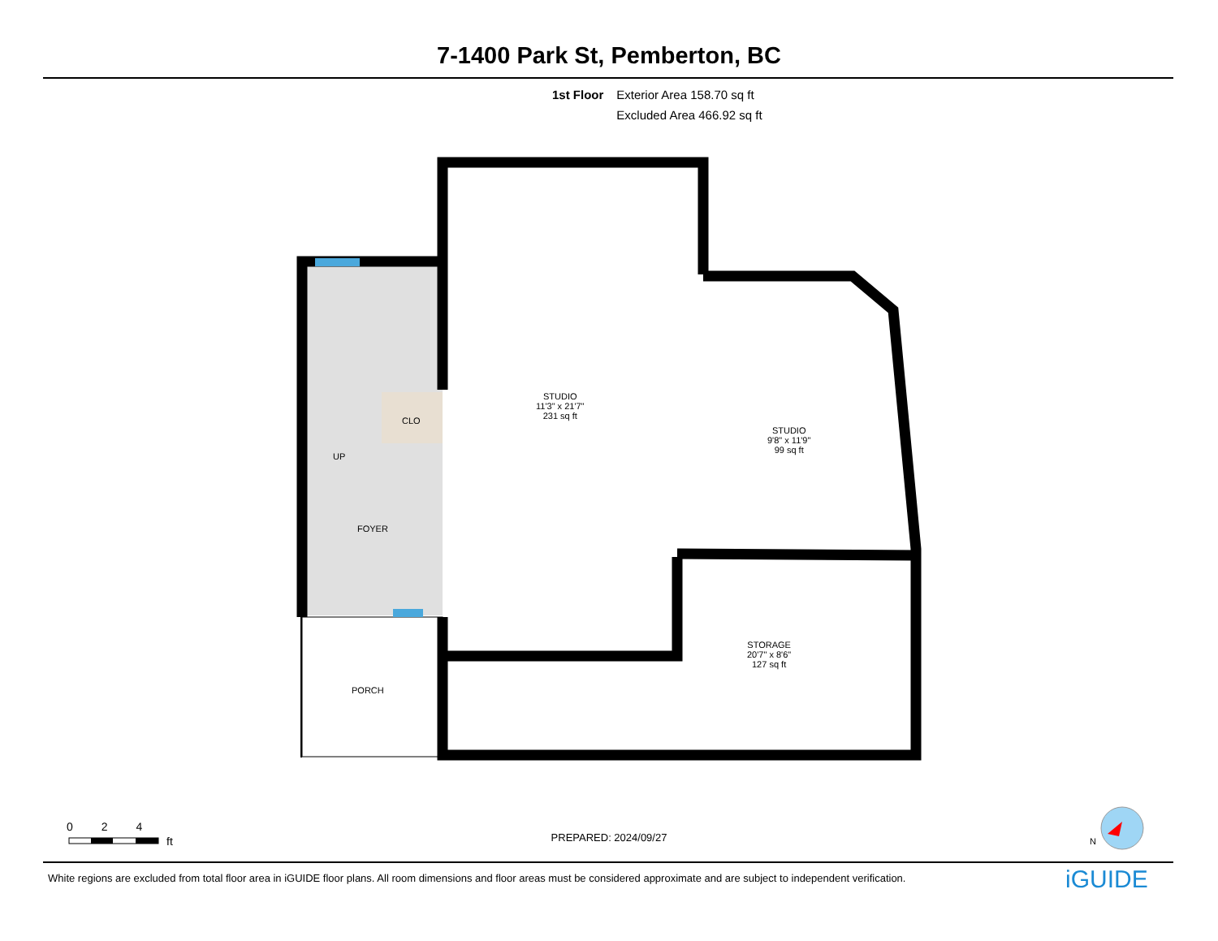7-1400 Park St, Pemberton, BC
1st Floor Exterior Area 158.70 sq ft
Excluded Area 466.92 sq ft
STUDIO
11'3" x 21'7"
231 sq ft
STUDIO
9'8" x 11'9"
99 sq ft
STORAGE
20'7" x 8'6"
127 sq ft
CLO
UP
FOYER
PORCH
0 2 4
ft
PREPARED: 2024/09/27 N
White regions are excluded from total floor area in iGUIDE floor plans. All room dimensions and floor areas must be considered approximate and are subject to independent verification.
iGUIDE